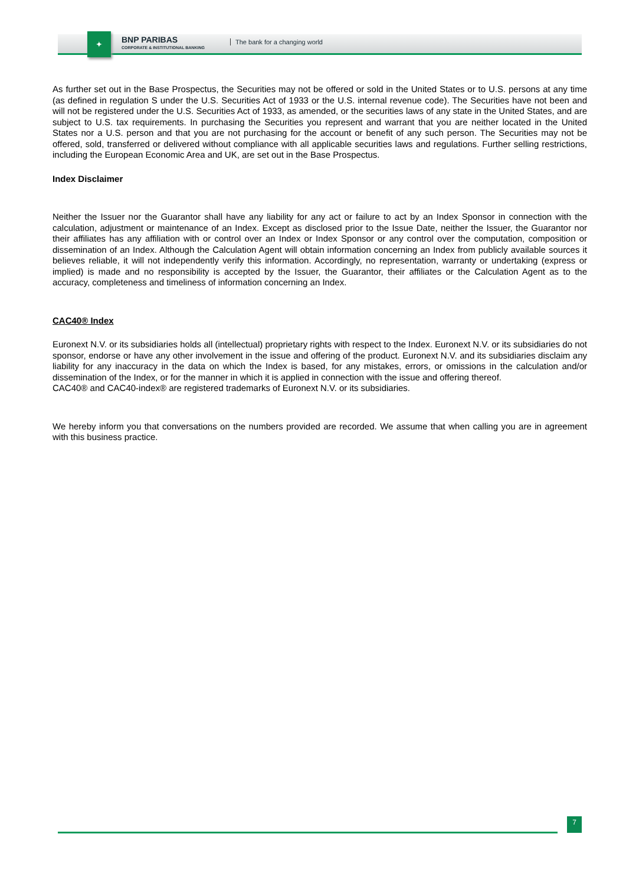✦
BNP PARIBAS
CORPORATE & INSTITUTIONAL BANKING
The bank for a changing world
As further set out in the Base Prospectus, the Securities may not be offered or sold in the United States or to U.S. persons at any time (as defined in regulation S under the U.S. Securities Act of 1933 or the U.S. internal revenue code). The Securities have not been and will not be registered under the U.S. Securities Act of 1933, as amended, or the securities laws of any state in the United States, and are subject to U.S. tax requirements. In purchasing the Securities you represent and warrant that you are neither located in the United States nor a U.S. person and that you are not purchasing for the account or benefit of any such person. The Securities may not be offered, sold, transferred or delivered without compliance with all applicable securities laws and regulations. Further selling restrictions, including the European Economic Area and UK, are set out in the Base Prospectus.
Index Disclaimer
Neither the Issuer nor the Guarantor shall have any liability for any act or failure to act by an Index Sponsor in connection with the calculation, adjustment or maintenance of an Index. Except as disclosed prior to the Issue Date, neither the Issuer, the Guarantor nor their affiliates has any affiliation with or control over an Index or Index Sponsor or any control over the computation, composition or dissemination of an Index. Although the Calculation Agent will obtain information concerning an Index from publicly available sources it believes reliable, it will not independently verify this information. Accordingly, no representation, warranty or undertaking (express or implied) is made and no responsibility is accepted by the Issuer, the Guarantor, their affiliates or the Calculation Agent as to the accuracy, completeness and timeliness of information concerning an Index.
CAC40® Index
Euronext N.V. or its subsidiaries holds all (intellectual) proprietary rights with respect to the Index. Euronext N.V. or its subsidiaries do not sponsor, endorse or have any other involvement in the issue and offering of the product. Euronext N.V. and its subsidiaries disclaim any liability for any inaccuracy in the data on which the Index is based, for any mistakes, errors, or omissions in the calculation and/or dissemination of the Index, or for the manner in which it is applied in connection with the issue and offering thereof.
CAC40® and CAC40-index® are registered trademarks of Euronext N.V. or its subsidiaries.
We hereby inform you that conversations on the numbers provided are recorded. We assume that when calling you are in agreement with this business practice.
7